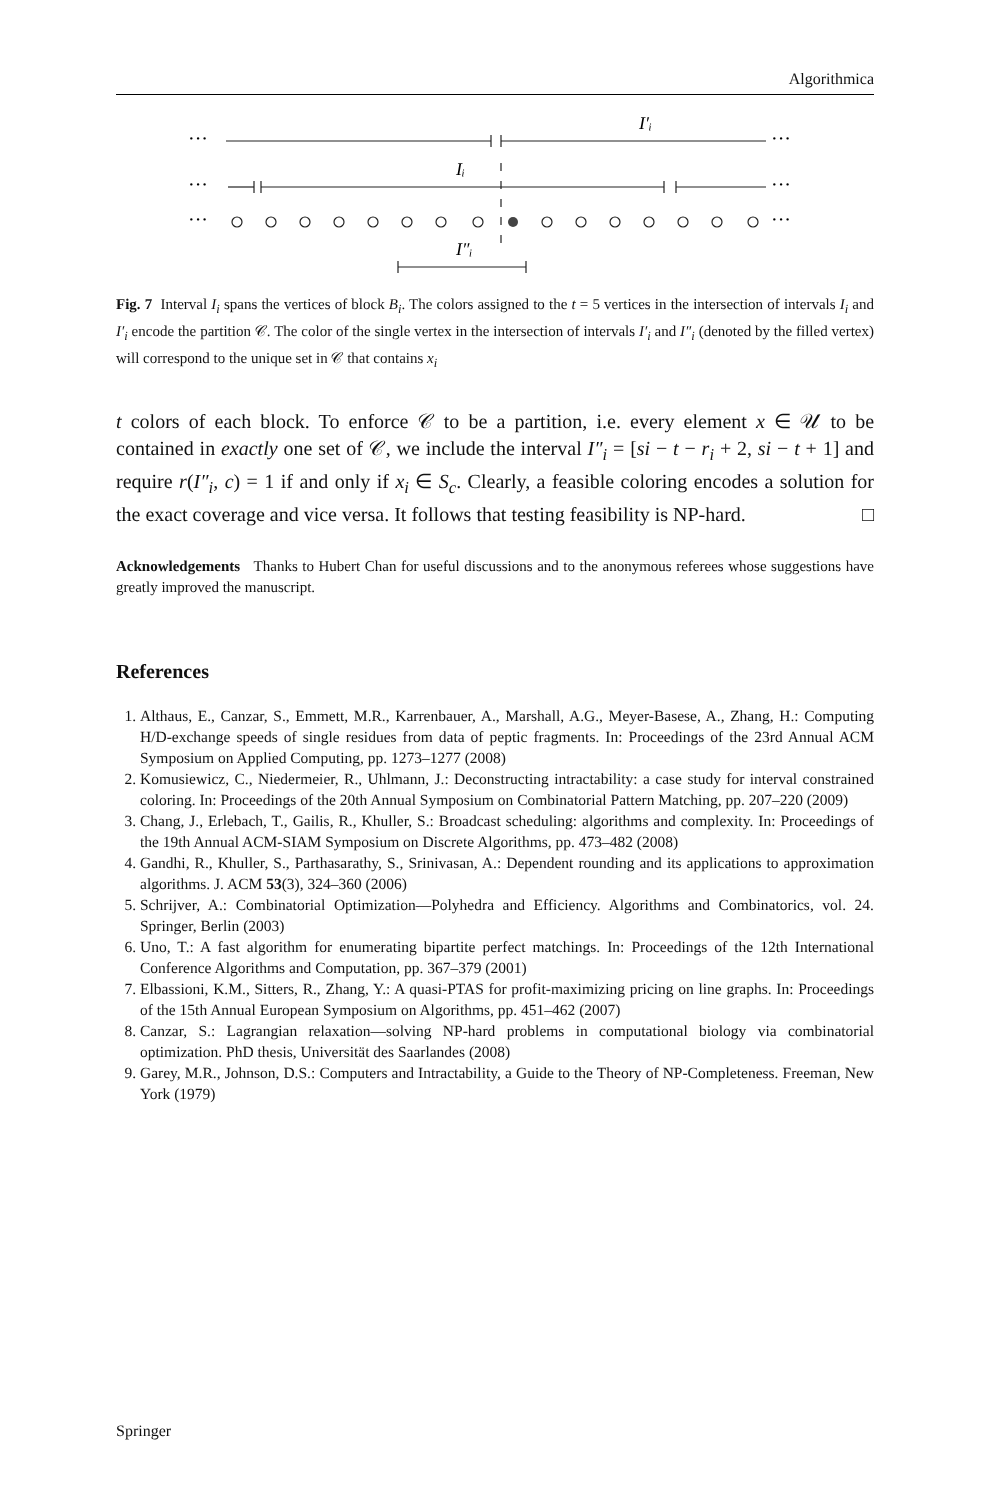Algorithmica
I′ᵢ
Iᵢ
I″ᵢ
···
···
···
···
···
···
Fig. 7 Interval I<sub>i</sub> spans the vertices of block B<sub>i</sub>. The colors assigned to the t = 5 vertices in the intersection of intervals I<sub>i</sub> and I′<sub>i</sub> encode the partition 𝒞. The color of the single vertex in the intersection of intervals I′<sub>i</sub> and I″<sub>i</sub> (denoted by the filled vertex) will correspond to the unique set in 𝒞 that contains x<sub>i</sub>
t colors of each block. To enforce 𝒞 to be a partition, i.e. every element x ∈ 𝒰 to be contained in exactly one set of 𝒞, we include the interval I″<sub>i</sub> = [si − t − r<sub>i</sub> + 2, si − t + 1] and require r(I″<sub>i</sub>, c) = 1 if and only if x<sub>i</sub> ∈ S<sub>c</sub>. Clearly, a feasible coloring encodes a solution for the exact coverage and vice versa. It follows that testing feasibility is NP-hard. □
Acknowledgements Thanks to Hubert Chan for useful discussions and to the anonymous referees whose suggestions have greatly improved the manuscript.
References
1. Althaus, E., Canzar, S., Emmett, M.R., Karrenbauer, A., Marshall, A.G., Meyer-Basese, A., Zhang, H.: Computing H/D-exchange speeds of single residues from data of peptic fragments. In: Proceedings of the 23rd Annual ACM Symposium on Applied Computing, pp. 1273–1277 (2008)
2. Komusiewicz, C., Niedermeier, R., Uhlmann, J.: Deconstructing intractability: a case study for interval constrained coloring. In: Proceedings of the 20th Annual Symposium on Combinatorial Pattern Matching, pp. 207–220 (2009)
3. Chang, J., Erlebach, T., Gailis, R., Khuller, S.: Broadcast scheduling: algorithms and complexity. In: Proceedings of the 19th Annual ACM-SIAM Symposium on Discrete Algorithms, pp. 473–482 (2008)
4. Gandhi, R., Khuller, S., Parthasarathy, S., Srinivasan, A.: Dependent rounding and its applications to approximation algorithms. J. ACM 53(3), 324–360 (2006)
5. Schrijver, A.: Combinatorial Optimization—Polyhedra and Efficiency. Algorithms and Combinatorics, vol. 24. Springer, Berlin (2003)
6. Uno, T.: A fast algorithm for enumerating bipartite perfect matchings. In: Proceedings of the 12th International Conference Algorithms and Computation, pp. 367–379 (2001)
7. Elbassioni, K.M., Sitters, R., Zhang, Y.: A quasi-PTAS for profit-maximizing pricing on line graphs. In: Proceedings of the 15th Annual European Symposium on Algorithms, pp. 451–462 (2007)
8. Canzar, S.: Lagrangian relaxation—solving NP-hard problems in computational biology via combinatorial optimization. PhD thesis, Universität des Saarlandes (2008)
9. Garey, M.R., Johnson, D.S.: Computers and Intractability, a Guide to the Theory of NP-Completeness. Freeman, New York (1979)
Springer